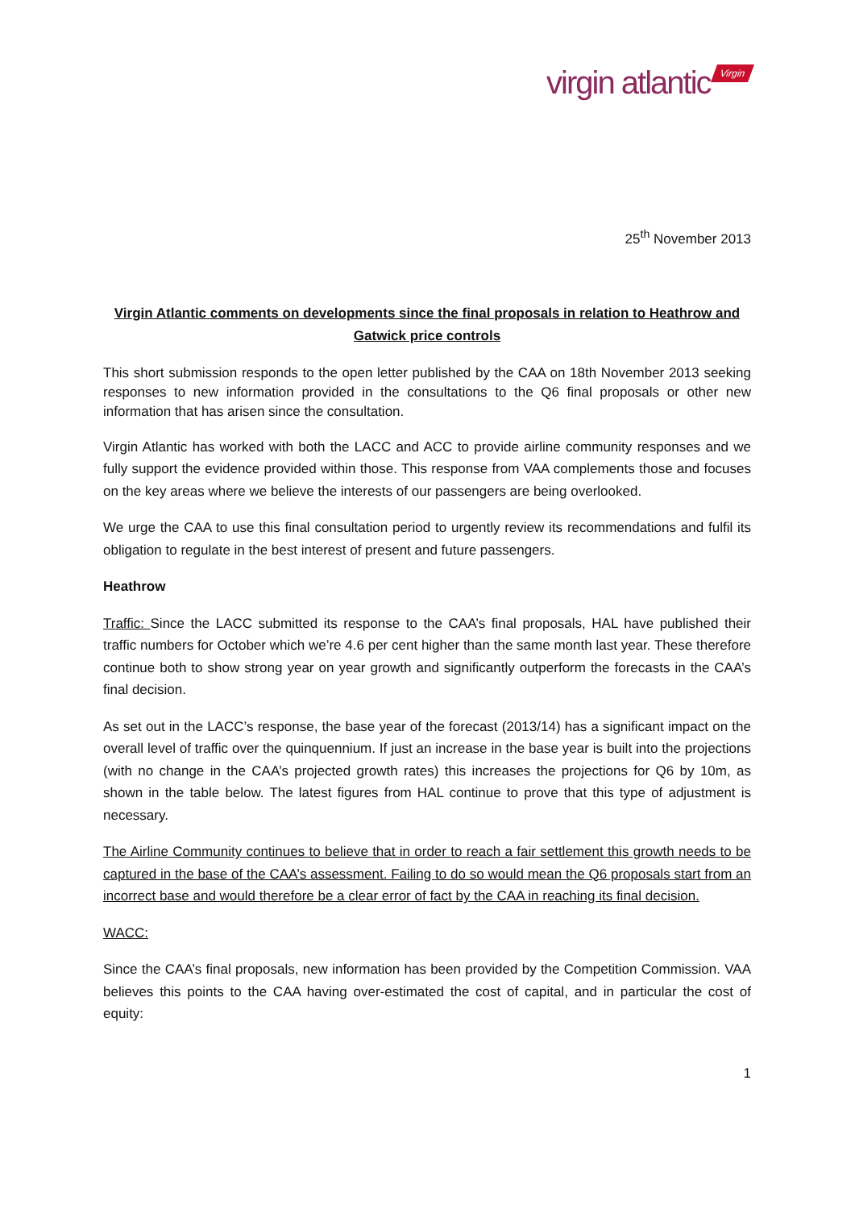virgin atlantic Virgin
25<sup>th</sup> November 2013
Virgin Atlantic comments on developments since the final proposals in relation to Heathrow and Gatwick price controls
This short submission responds to the open letter published by the CAA on 18th November 2013 seeking responses to new information provided in the consultations to the Q6 final proposals or other new information that has arisen since the consultation.
Virgin Atlantic has worked with both the LACC and ACC to provide airline community responses and we fully support the evidence provided within those. This response from VAA complements those and focuses on the key areas where we believe the interests of our passengers are being overlooked.
We urge the CAA to use this final consultation period to urgently review its recommendations and fulfil its obligation to regulate in the best interest of present and future passengers.
Heathrow
Traffic: Since the LACC submitted its response to the CAA’s final proposals, HAL have published their traffic numbers for October which we’re 4.6 per cent higher than the same month last year. These therefore continue both to show strong year on year growth and significantly outperform the forecasts in the CAA’s final decision.
As set out in the LACC’s response, the base year of the forecast (2013/14) has a significant impact on the overall level of traffic over the quinquennium. If just an increase in the base year is built into the projections (with no change in the CAA’s projected growth rates) this increases the projections for Q6 by 10m, as shown in the table below. The latest figures from HAL continue to prove that this type of adjustment is necessary.
The Airline Community continues to believe that in order to reach a fair settlement this growth needs to be captured in the base of the CAA’s assessment. Failing to do so would mean the Q6 proposals start from an incorrect base and would therefore be a clear error of fact by the CAA in reaching its final decision.
WACC:
Since the CAA’s final proposals, new information has been provided by the Competition Commission. VAA believes this points to the CAA having over-estimated the cost of capital, and in particular the cost of equity:
1